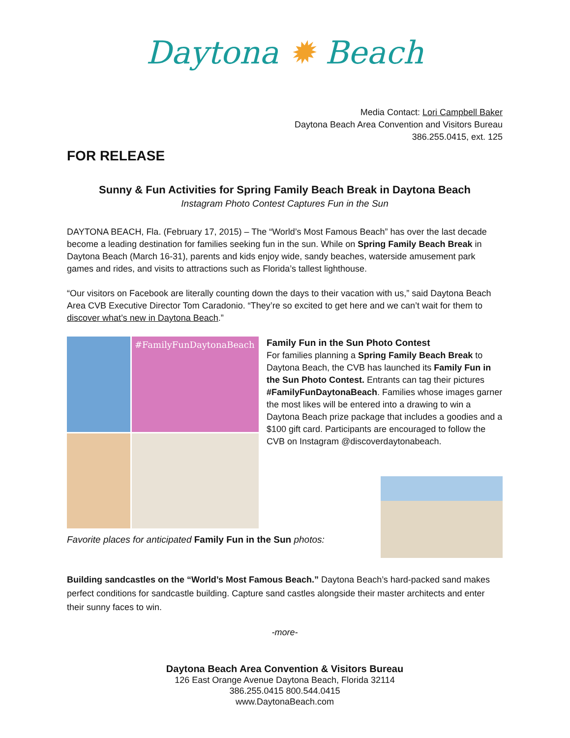Daytona ✹ Beach
Media Contact: Lori Campbell Baker
Daytona Beach Area Convention and Visitors Bureau
386.255.0415, ext. 125
FOR RELEASE
Sunny & Fun Activities for Spring Family Beach Break in Daytona Beach
Instagram Photo Contest Captures Fun in the Sun
DAYTONA BEACH, Fla. (February 17, 2015) – The “World’s Most Famous Beach” has over the last decade become a leading destination for families seeking fun in the sun. While on Spring Family Beach Break in Daytona Beach (March 16-31), parents and kids enjoy wide, sandy beaches, waterside amusement park games and rides, and visits to attractions such as Florida’s tallest lighthouse.
“Our visitors on Facebook are literally counting down the days to their vacation with us,” said Daytona Beach Area CVB Executive Director Tom Caradonio. “They’re so excited to get here and we can’t wait for them to discover what’s new in Daytona Beach.”
#FamilyFunDaytonaBeach
Family Fun in the Sun Photo Contest
For families planning a Spring Family Beach Break to Daytona Beach, the CVB has launched its Family Fun in the Sun Photo Contest. Entrants can tag their pictures #FamilyFunDaytonaBeach. Families whose images garner the most likes will be entered into a drawing to win a Daytona Beach prize package that includes a goodies and a $100 gift card. Participants are encouraged to follow the CVB on Instagram @discoverdaytonabeach.
Favorite places for anticipated Family Fun in the Sun photos:
Building sandcastles on the “World’s Most Famous Beach.” Daytona Beach’s hard-packed sand makes perfect conditions for sandcastle building. Capture sand castles alongside their master architects and enter their sunny faces to win.
-more-
Daytona Beach Area Convention & Visitors Bureau
126 East Orange Avenue Daytona Beach, Florida 32114
386.255.0415 800.544.0415
www.DaytonaBeach.com